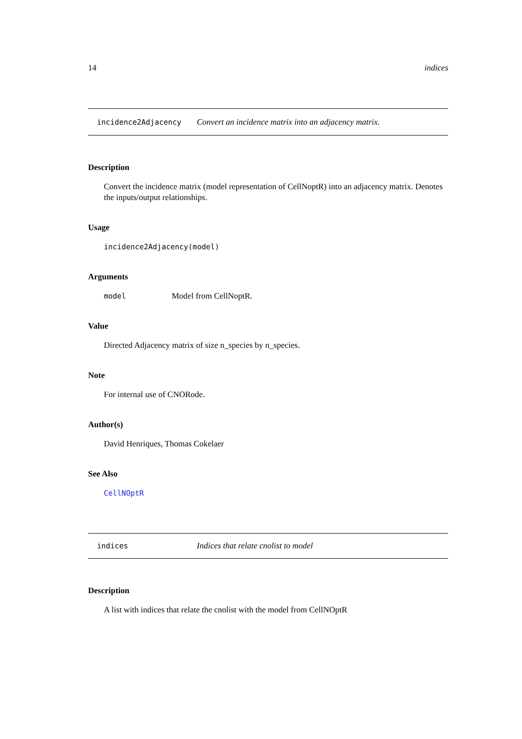14 indices
incidence2Adjacency Convert an incidence matrix into an adjacency matrix.
Description
Convert the incidence matrix (model representation of CellNoptR) into an adjacency matrix. Denotes the inputs/output relationships.
Usage
incidence2Adjacency(model)
Arguments
model Model from CellNoptR.
Value
Directed Adjacency matrix of size n_species by n_species.
Note
For internal use of CNORode.
Author(s)
David Henriques, Thomas Cokelaer
See Also
CellNOptR
indices Indices that relate cnolist to model
Description
A list with indices that relate the cnolist with the model from CellNOptR